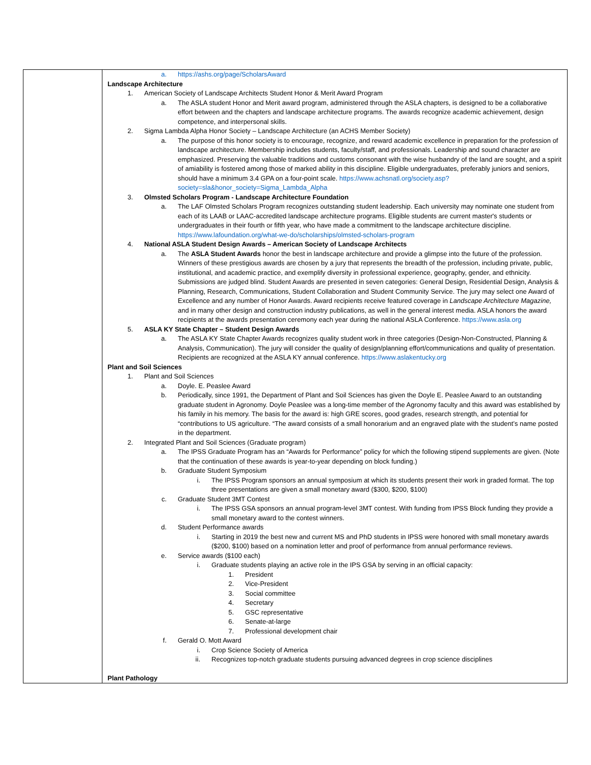| | a. https://ashs.org/page/ScholarsAward Landscape Architecture 1. American Society of Landscape Architects Student Honor & Merit Award Program a. The ASLA student Honor and Merit award program, administered through the ASLA chapters, is designed to be a collaborative effort between and the chapters and landscape architecture programs. The awards recognize academic achievement, design competence, and interpersonal skills. 2. Sigma Lambda Alpha Honor Society – Landscape Architecture (an ACHS Member Society) a. The purpose of this honor society is to encourage, recognize, and reward academic excellence in preparation for the profession of landscape architecture. Membership includes students, faculty/staff, and professionals. Leadership and sound character are emphasized. Preserving the valuable traditions and customs consonant with the wise husbandry of the land are sought, and a spirit of amiability is fostered among those of marked ability in this discipline. Eligible undergraduates, preferably juniors and seniors, should have a minimum 3.4 GPA on a four-point scale. https://www.achsnatl.org/society.asp?society=sla&honor_society=Sigma_Lambda_Alpha 3. Olmsted Scholars Program - Landscape Architecture Foundation a. The LAF Olmsted Scholars Program recognizes outstanding student leadership. Each university may nominate one student from each of its LAAB or LAAC-accredited landscape architecture programs. Eligible students are current master's students or undergraduates in their fourth or fifth year, who have made a commitment to the landscape architecture discipline. https://www.lafoundation.org/what-we-do/scholarships/olmsted-scholars-program 4. National ASLA Student Design Awards – American Society of Landscape Architects a. The ASLA Student Awards honor the best in landscape architecture and provide a glimpse into the future of the profession. Winners of these prestigious awards are chosen by a jury that represents the breadth of the profession, including private, public, institutional, and academic practice, and exemplify diversity in professional experience, geography, gender, and ethnicity. Submissions are judged blind. Student Awards are presented in seven categories: General Design, Residential Design, Analysis & Planning, Research, Communications, Student Collaboration and Student Community Service. The jury may select one Award of Excellence and any number of Honor Awards. Award recipients receive featured coverage in Landscape Architecture Magazine, and in many other design and construction industry publications, as well in the general interest media. ASLA honors the award recipients at the awards presentation ceremony each year during the national ASLA Conference. https://www.asla.org 5. ASLA KY State Chapter – Student Design Awards a. The ASLA KY State Chapter Awards recognizes quality student work in three categories (Design-Non-Constructed, Planning & Analysis, Communication). The jury will consider the quality of design/planning effort/communications and quality of presentation. Recipients are recognized at the ASLA KY annual conference. https://www.aslakentucky.org Plant and Soil Sciences 1. Plant and Soil Sciences a. Doyle. E. Peaslee Award b. Periodically, since 1991, the Department of Plant and Soil Sciences has given the Doyle E. Peaslee Award to an outstanding graduate student in Agronomy. Doyle Peaslee was a long-time member of the Agronomy faculty and this award was established by his family in his memory. The basis for the award is: high GRE scores, good grades, research strength, and potential for “contributions to US agriculture. “The award consists of a small honorarium and an engraved plate with the student’s name posted in the department. 2. Integrated Plant and Soil Sciences (Graduate program) a. The IPSS Graduate Program has an “Awards for Performance” policy for which the following stipend supplements are given. (Note that the continuation of these awards is year-to-year depending on block funding.) b. Graduate Student Symposium i. The IPSS Program sponsors an annual symposium at which its students present their work in graded format. The top three presentations are given a small monetary award ($300, $200, $100) c. Graduate Student 3MT Contest i. The IPSS GSA sponsors an annual program-level 3MT contest. With funding from IPSS Block funding they provide a small monetary award to the contest winners. d. Student Performance awards i. Starting in 2019 the best new and current MS and PhD students in IPSS were honored with small monetary awards ($200, $100) based on a nomination letter and proof of performance from annual performance reviews. e. Service awards ($100 each) i. Graduate students playing an active role in the IPS GSA by serving in an official capacity: 1. President 2. Vice-President 3. Social committee 4. Secretary 5. GSC representative 6. Senate-at-large 7. Professional development chair f. Gerald O. Mott Award i. Crop Science Society of America ii. Recognizes top-notch graduate students pursuing advanced degrees in crop science disciplines Plant Pathology |